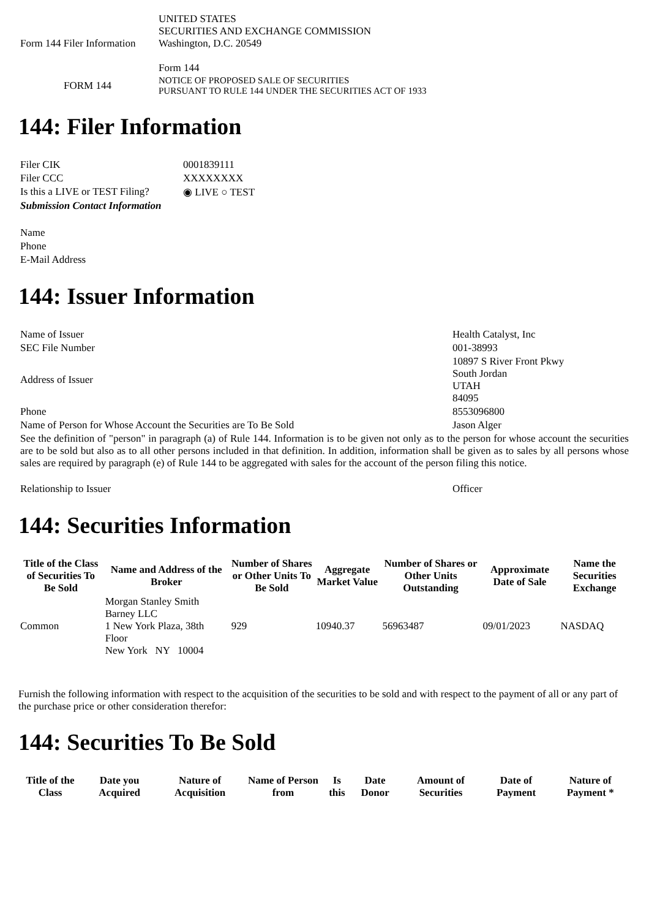| Form 144 Filer Information | UNITED STATES SECURITIES AND EXCHANGE COMMISSION Washington, D.C. 20549 Form 144 |
| FORM 144 | NOTICE OF PROPOSED SALE OF SECURITIES PURSUANT TO RULE 144 UNDER THE SECURITIES ACT OF 1933 |
144: Filer Information
| Filer CIK | 0001839111 |
| Filer CCC | XXXXXXXX |
| Is this a LIVE or TEST Filing? | ◉ LIVE ○ TEST |
| Submission Contact Information | |
| Name | |
| Phone | |
| E-Mail Address | |
144: Issuer Information
| Name of Issuer | Health Catalyst, Inc |
| SEC File Number | 001-38993 |
| Address of Issuer | 10897 S River Front Pkwy South Jordan UTAH 84095 |
| Phone | 8553096800 |
| Name of Person for Whose Account the Securities are To Be Sold | Jason Alger |
| See the definition of "person" in paragraph (a) of Rule 144. Information is to be given not only as to the person for whose account the securities are to be sold but also as to all other persons included in that definition. In addition, information shall be given as to sales by all persons whose sales are required by paragraph (e) of Rule 144 to be aggregated with sales for the account of the person filing this notice. | |
| Relationship to Issuer | Officer |
144: Securities Information
| Title of the Class of Securities To Be Sold | Name and Address of the Broker | Number of Shares or Other Units To Be Sold | Aggregate Market Value | Number of Shares or Other Units Outstanding | Approximate Date of Sale | Name the Securities Exchange |
| --- | --- | --- | --- | --- | --- | --- |
| Common | Morgan Stanley Smith Barney LLC 1 New York Plaza, 38th Floor New York NY 10004 | 929 | 10940.37 | 56963487 | 09/01/2023 | NASDAQ |
Furnish the following information with respect to the acquisition of the securities to be sold and with respect to the payment of all or any part of the purchase price or other consideration therefor:
144: Securities To Be Sold
| Title of the Class | Date you Acquired | Nature of Acquisition | Name of Person from | Is this | Date Donor | Amount of Securities | Date of Payment | Nature of Payment * |
| --- | --- | --- | --- | --- | --- | --- | --- | --- |